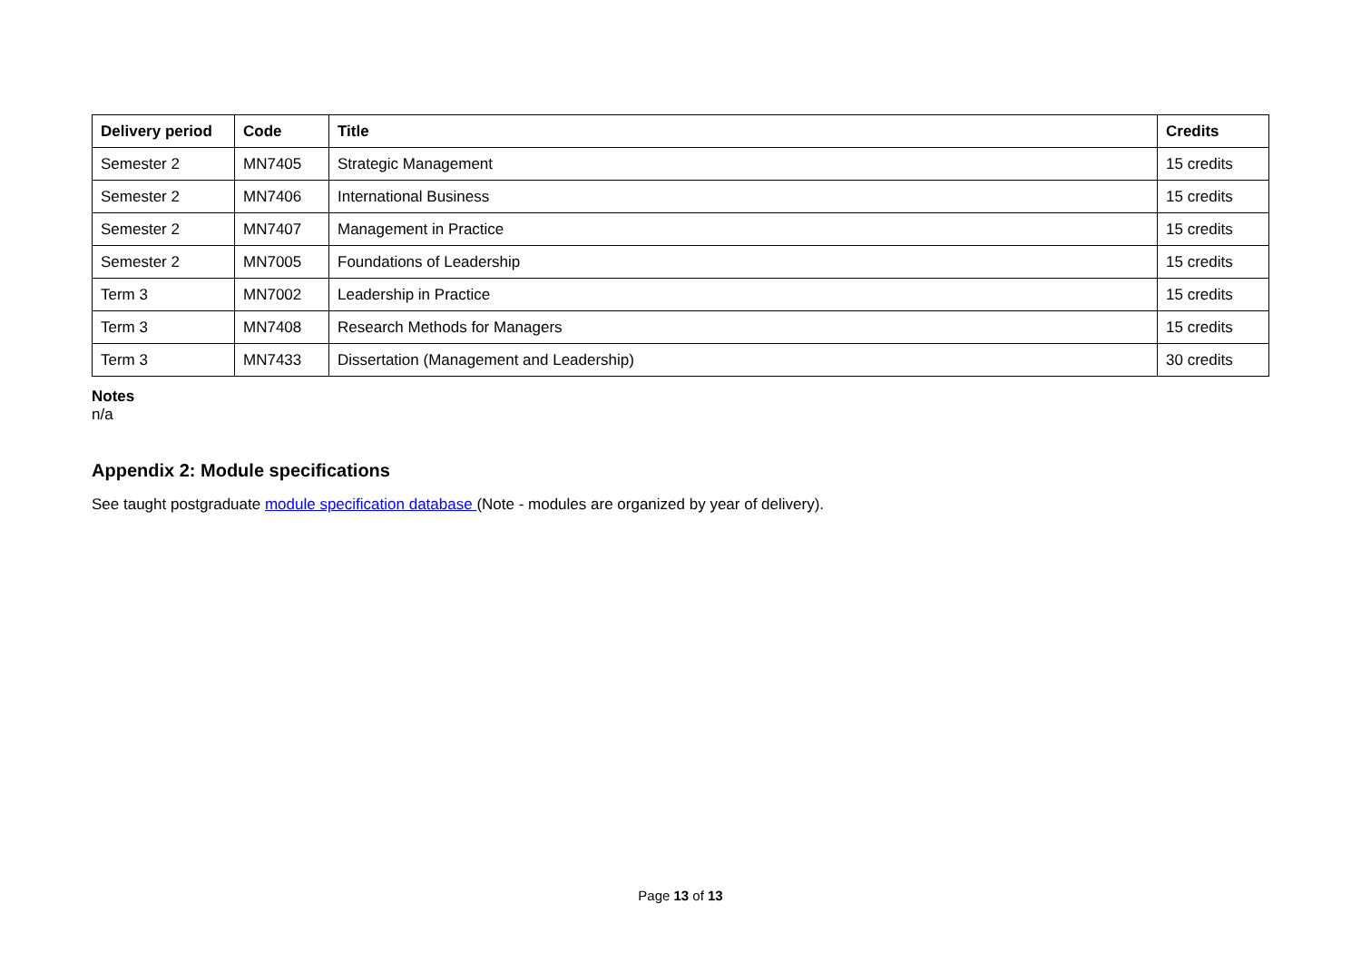| Delivery period | Code | Title | Credits |
| --- | --- | --- | --- |
| Semester 2 | MN7405 | Strategic Management | 15 credits |
| Semester 2 | MN7406 | International Business | 15 credits |
| Semester 2 | MN7407 | Management in Practice | 15 credits |
| Semester 2 | MN7005 | Foundations of Leadership | 15 credits |
| Term 3 | MN7002 | Leadership in Practice | 15 credits |
| Term 3 | MN7408 | Research Methods for Managers | 15 credits |
| Term 3 | MN7433 | Dissertation (Management and Leadership) | 30 credits |
Notes
n/a
Appendix 2: Module specifications
See taught postgraduate module specification database (Note - modules are organized by year of delivery).
Page 13 of 13